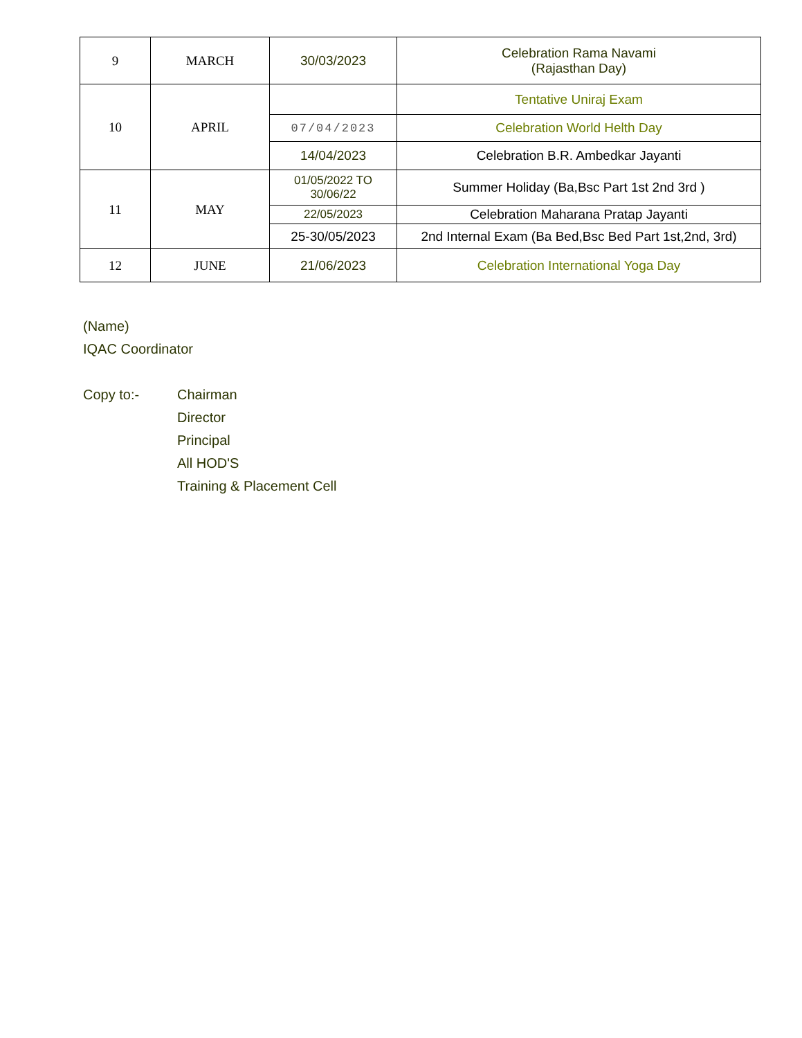| 9 | MARCH | 30/03/2023 | Celebration Rama Navami (Rajasthan Day) |
| 10 | APRIL | | Tentative Uniraj Exam |
| | | 07/04/2023 | Celebration World Helth Day |
| | | 14/04/2023 | Celebration B.R. Ambedkar Jayanti |
| 11 | MAY | 01/05/2022 TO 30/06/22 | Summer Holiday (Ba,Bsc Part 1st 2nd 3rd ) |
| | | 22/05/2023 | Celebration Maharana Pratap Jayanti |
| | | 25-30/05/2023 | 2nd Internal Exam (Ba Bed,Bsc Bed Part 1st,2nd, 3rd) |
| 12 | JUNE | 21/06/2023 | Celebration International Yoga Day |
(Name)
IQAC Coordinator
Copy to:- Chairman
Director
Principal
All HOD'S
Training & Placement Cell